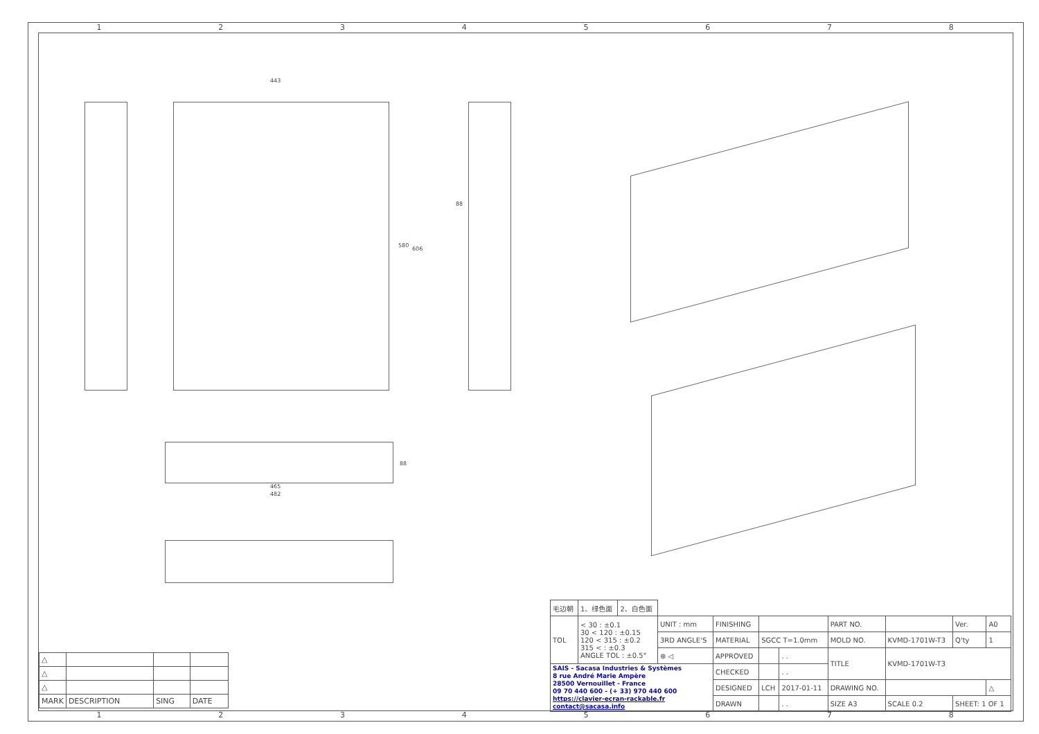1 2 3 4 5 6 7 8
1 2 3 4 5 6 7 8
443
580
606
88
88
465
482
| △ | | | |
| △ | | | |
| △ | | | |
| MARK | DESCRIPTION | SING | DATE |
| 毛边朝 | 1、绿色面 | 2、白色面 | | | | | | | | | |
| TOL | < 30 : ±0.1 30 < 120 : ±0.15 120 < 315 : ±0.2 315 < : ±0.3 ANGLE TOL : ±0.5° | | UNIT : mm | FINISHING | | | PART NO. | | | Ver. | A0 |
| | | | 3RD ANGLE'S | MATERIAL | SGCC T=1.0mm | | MOLD NO. | KVMD-1701W-T3 | | Q'ty | 1 |
| | | | ⊕ ◁ | APPROVED | | . . | TITLE | KVMD-1701W-T3 | | | |
| SAIS - Sacasa Industries & Systèmes 8 rue André Marie Ampère 28500 Vernouillet - France 09 70 440 600 - (+ 33) 970 440 600 https://clavier-ecran-rackable.fr contact@sacasa.info | | | | CHECKED | | . . | | | | | |
| | | | | DESIGNED | LCH | 2017-01-11 | DRAWING NO. | | | | △ |
| | | | | DRAWN | | . . | SIZE A3 | SCALE 0.2 | SHEET: 1 OF 1 | | |